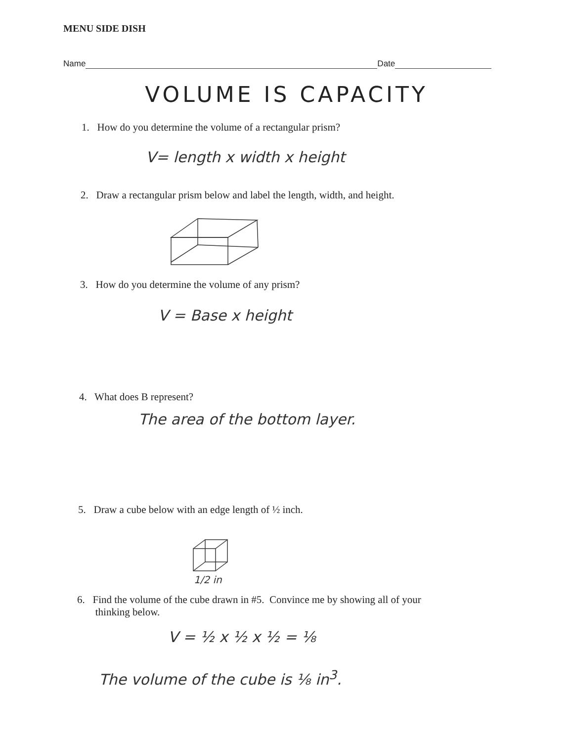MENU SIDE DISH
Name
Date
VOLUME IS CAPACITY
1. How do you determine the volume of a rectangular prism?
V= length x width x height
2. Draw a rectangular prism below and label the length, width, and height.
3. How do you determine the volume of any prism?
V = Base x height
4. What does B represent?
The area of the bottom layer.
5. Draw a cube below with an edge length of ½ inch.
1/2 in
6. Find the volume of the cube drawn in #5. Convince me by showing all of your
thinking below.
V = ½ x ½ x ½ = ⅛
The volume of the cube is ⅛ in<sup>3</sup>.